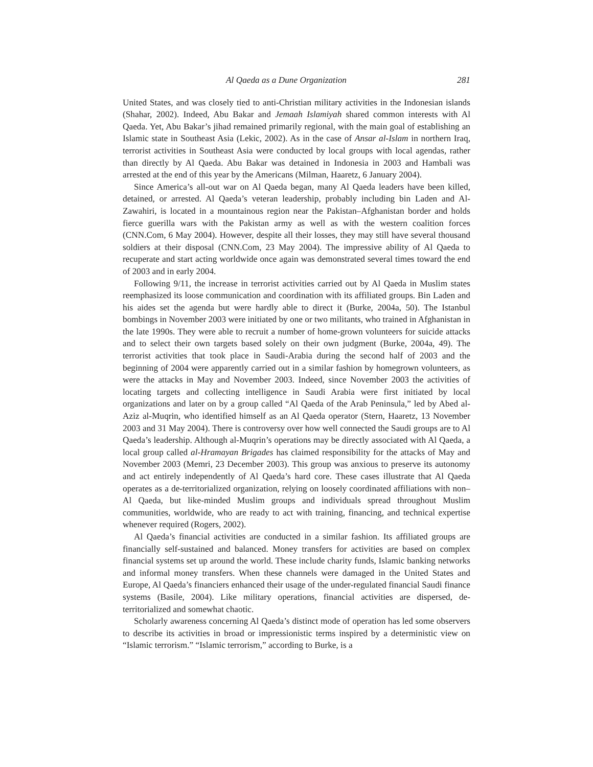Al Qaeda as a Dune Organization 281
United States, and was closely tied to anti-Christian military activities in the Indonesian islands (Shahar, 2002). Indeed, Abu Bakar and Jemaah Islamiyah shared common interests with Al Qaeda. Yet, Abu Bakar’s jihad remained primarily regional, with the main goal of establishing an Islamic state in Southeast Asia (Lekic, 2002). As in the case of Ansar al-Islam in northern Iraq, terrorist activities in Southeast Asia were conducted by local groups with local agendas, rather than directly by Al Qaeda. Abu Bakar was detained in Indonesia in 2003 and Hambali was arrested at the end of this year by the Americans (Milman, Haaretz, 6 January 2004).
Since America’s all-out war on Al Qaeda began, many Al Qaeda leaders have been killed, detained, or arrested. Al Qaeda’s veteran leadership, probably including bin Laden and Al-Zawahiri, is located in a mountainous region near the Pakistan–Afghanistan border and holds fierce guerilla wars with the Pakistan army as well as with the western coalition forces (CNN.Com, 6 May 2004). However, despite all their losses, they may still have several thousand soldiers at their disposal (CNN.Com, 23 May 2004). The impressive ability of Al Qaeda to recuperate and start acting worldwide once again was demonstrated several times toward the end of 2003 and in early 2004.
Following 9/11, the increase in terrorist activities carried out by Al Qaeda in Muslim states reemphasized its loose communication and coordination with its affiliated groups. Bin Laden and his aides set the agenda but were hardly able to direct it (Burke, 2004a, 50). The Istanbul bombings in November 2003 were initiated by one or two militants, who trained in Afghanistan in the late 1990s. They were able to recruit a number of home-grown volunteers for suicide attacks and to select their own targets based solely on their own judgment (Burke, 2004a, 49). The terrorist activities that took place in Saudi-Arabia during the second half of 2003 and the beginning of 2004 were apparently carried out in a similar fashion by homegrown volunteers, as were the attacks in May and November 2003. Indeed, since November 2003 the activities of locating targets and collecting intelligence in Saudi Arabia were first initiated by local organizations and later on by a group called “Al Qaeda of the Arab Peninsula,” led by Abed al-Aziz al-Muqrin, who identified himself as an Al Qaeda operator (Stern, Haaretz, 13 November 2003 and 31 May 2004). There is controversy over how well connected the Saudi groups are to Al Qaeda’s leadership. Although al-Muqrin’s operations may be directly associated with Al Qaeda, a local group called al-Hramayan Brigades has claimed responsibility for the attacks of May and November 2003 (Memri, 23 December 2003). This group was anxious to preserve its autonomy and act entirely independently of Al Qaeda’s hard core. These cases illustrate that Al Qaeda operates as a de-territorialized organization, relying on loosely coordinated affiliations with non–Al Qaeda, but like-minded Muslim groups and individuals spread throughout Muslim communities, worldwide, who are ready to act with training, financing, and technical expertise whenever required (Rogers, 2002).
Al Qaeda’s financial activities are conducted in a similar fashion. Its affiliated groups are financially self-sustained and balanced. Money transfers for activities are based on complex financial systems set up around the world. These include charity funds, Islamic banking networks and informal money transfers. When these channels were damaged in the United States and Europe, Al Qaeda’s financiers enhanced their usage of the under-regulated financial Saudi finance systems (Basile, 2004). Like military operations, financial activities are dispersed, de-territorialized and somewhat chaotic.
Scholarly awareness concerning Al Qaeda’s distinct mode of operation has led some observers to describe its activities in broad or impressionistic terms inspired by a deterministic view on “Islamic terrorism.” “Islamic terrorism,” according to Burke, is a